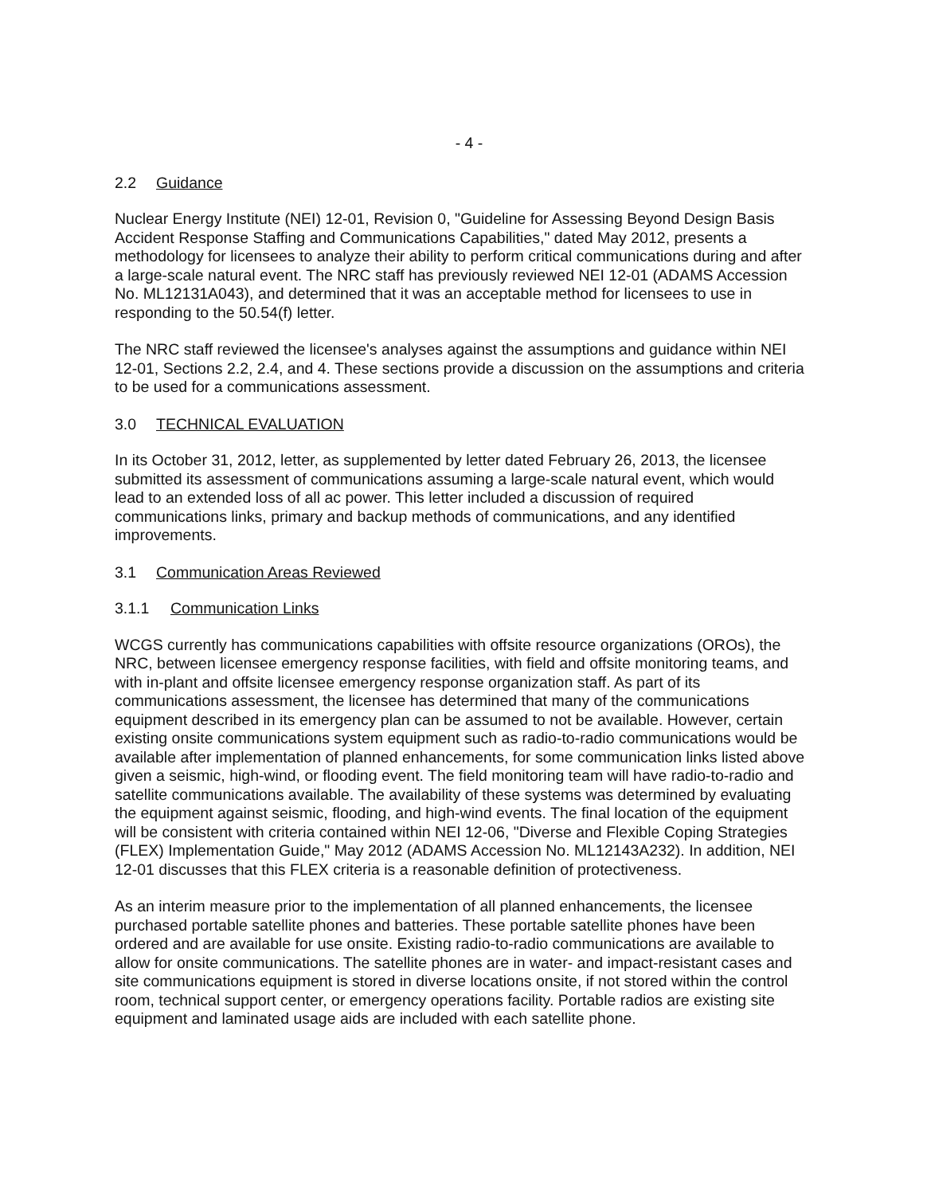- 4 -
2.2 Guidance
Nuclear Energy Institute (NEI) 12-01, Revision 0, "Guideline for Assessing Beyond Design Basis Accident Response Staffing and Communications Capabilities," dated May 2012, presents a methodology for licensees to analyze their ability to perform critical communications during and after a large-scale natural event. The NRC staff has previously reviewed NEI 12-01 (ADAMS Accession No. ML12131A043), and determined that it was an acceptable method for licensees to use in responding to the 50.54(f) letter.
The NRC staff reviewed the licensee's analyses against the assumptions and guidance within NEI 12-01, Sections 2.2, 2.4, and 4. These sections provide a discussion on the assumptions and criteria to be used for a communications assessment.
3.0 TECHNICAL EVALUATION
In its October 31, 2012, letter, as supplemented by letter dated February 26, 2013, the licensee submitted its assessment of communications assuming a large-scale natural event, which would lead to an extended loss of all ac power. This letter included a discussion of required communications links, primary and backup methods of communications, and any identified improvements.
3.1 Communication Areas Reviewed
3.1.1 Communication Links
WCGS currently has communications capabilities with offsite resource organizations (OROs), the NRC, between licensee emergency response facilities, with field and offsite monitoring teams, and with in-plant and offsite licensee emergency response organization staff. As part of its communications assessment, the licensee has determined that many of the communications equipment described in its emergency plan can be assumed to not be available. However, certain existing onsite communications system equipment such as radio-to-radio communications would be available after implementation of planned enhancements, for some communication links listed above given a seismic, high-wind, or flooding event. The field monitoring team will have radio-to-radio and satellite communications available. The availability of these systems was determined by evaluating the equipment against seismic, flooding, and high-wind events. The final location of the equipment will be consistent with criteria contained within NEI 12-06, "Diverse and Flexible Coping Strategies (FLEX) Implementation Guide," May 2012 (ADAMS Accession No. ML12143A232). In addition, NEI 12-01 discusses that this FLEX criteria is a reasonable definition of protectiveness.
As an interim measure prior to the implementation of all planned enhancements, the licensee purchased portable satellite phones and batteries. These portable satellite phones have been ordered and are available for use onsite. Existing radio-to-radio communications are available to allow for onsite communications. The satellite phones are in water- and impact-resistant cases and site communications equipment is stored in diverse locations onsite, if not stored within the control room, technical support center, or emergency operations facility. Portable radios are existing site equipment and laminated usage aids are included with each satellite phone.